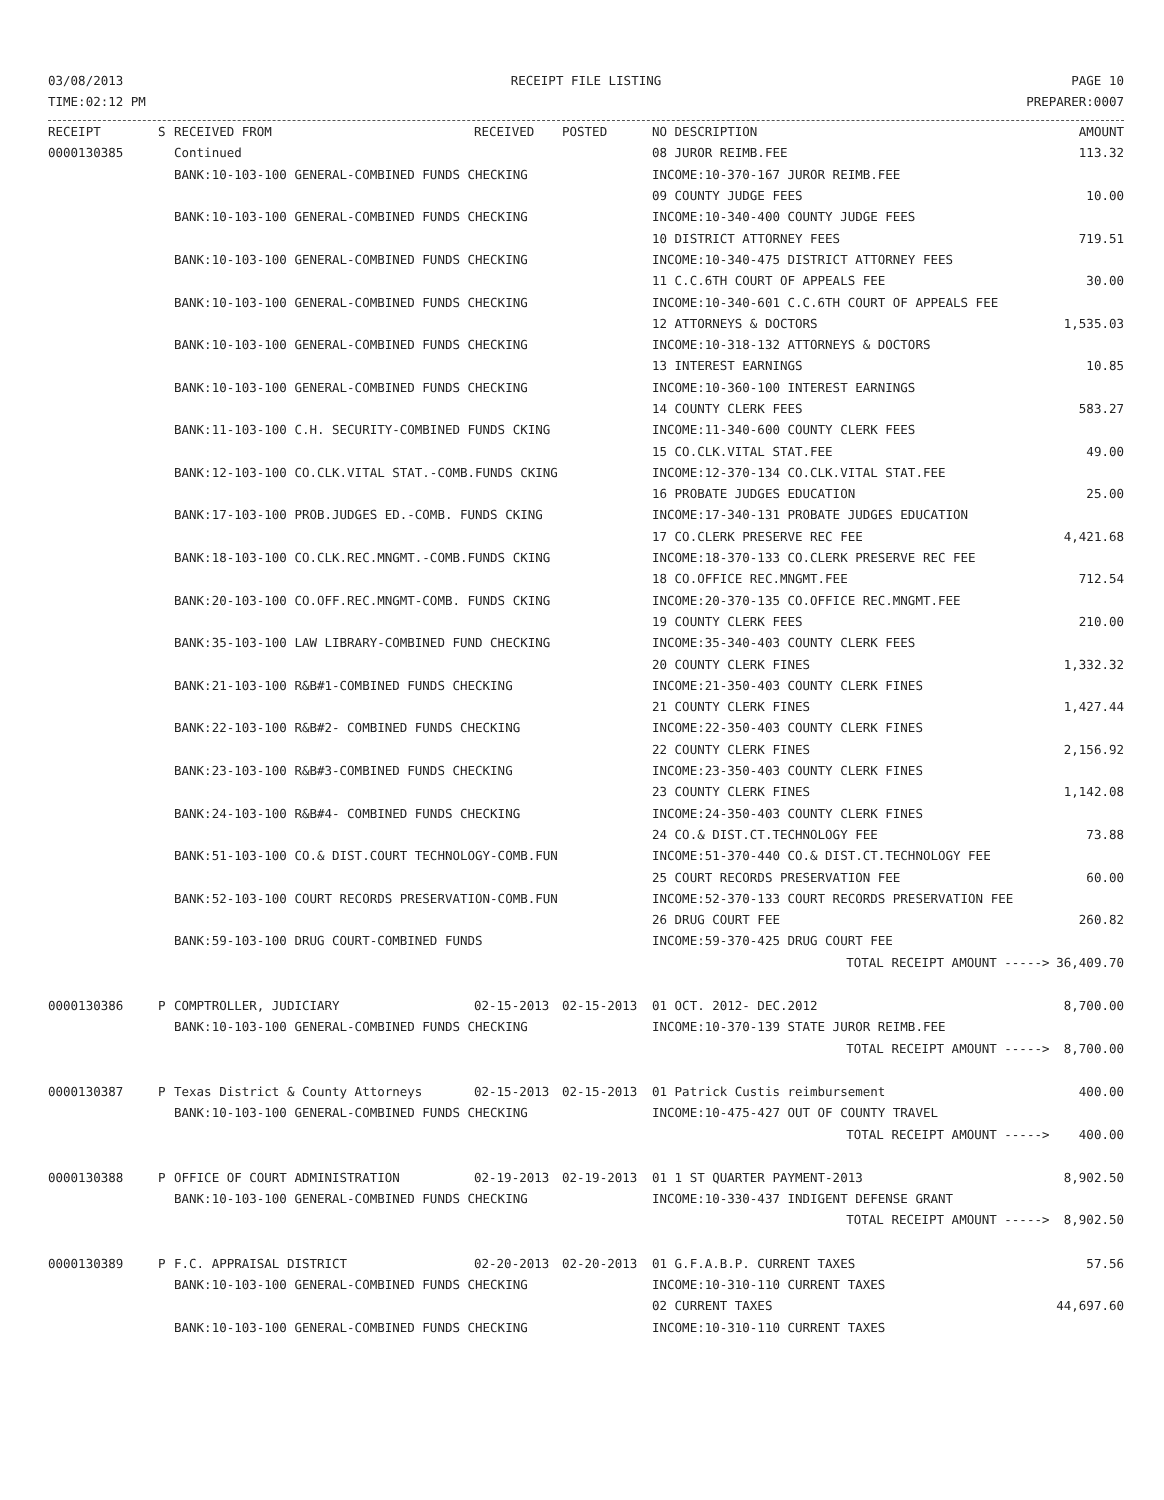03/08/2013
TIME:02:12 PM
RECEIPT FILE LISTING PAGE 10
PREPARER:0007
| RECEIPT | S | RECEIVED FROM | RECEIVED | POSTED | NO DESCRIPTION | AMOUNT |
| --- | --- | --- | --- | --- | --- | --- |
| 0000130385 | | Continued | | | 08 JUROR REIMB.FEE | 113.32 |
| | | BANK:10-103-100 GENERAL-COMBINED FUNDS CHECKING | | | INCOME:10-370-167 JUROR REIMB.FEE | |
| | | | | | 09 COUNTY JUDGE FEES | 10.00 |
| | | BANK:10-103-100 GENERAL-COMBINED FUNDS CHECKING | | | INCOME:10-340-400 COUNTY JUDGE FEES | |
| | | | | | 10 DISTRICT ATTORNEY FEES | 719.51 |
| | | BANK:10-103-100 GENERAL-COMBINED FUNDS CHECKING | | | INCOME:10-340-475 DISTRICT ATTORNEY FEES | |
| | | | | | 11 C.C.6TH COURT OF APPEALS FEE | 30.00 |
| | | BANK:10-103-100 GENERAL-COMBINED FUNDS CHECKING | | | INCOME:10-340-601 C.C.6TH COURT OF APPEALS FEE | |
| | | | | | 12 ATTORNEYS & DOCTORS | 1,535.03 |
| | | BANK:10-103-100 GENERAL-COMBINED FUNDS CHECKING | | | INCOME:10-318-132 ATTORNEYS & DOCTORS | |
| | | | | | 13 INTEREST EARNINGS | 10.85 |
| | | BANK:10-103-100 GENERAL-COMBINED FUNDS CHECKING | | | INCOME:10-360-100 INTEREST EARNINGS | |
| | | | | | 14 COUNTY CLERK FEES | 583.27 |
| | | BANK:11-103-100 C.H. SECURITY-COMBINED FUNDS CKING | | | INCOME:11-340-600 COUNTY CLERK FEES | |
| | | | | | 15 CO.CLK.VITAL STAT.FEE | 49.00 |
| | | BANK:12-103-100 CO.CLK.VITAL STAT.-COMB.FUNDS CKING | | | INCOME:12-370-134 CO.CLK.VITAL STAT.FEE | |
| | | | | | 16 PROBATE JUDGES EDUCATION | 25.00 |
| | | BANK:17-103-100 PROB.JUDGES ED.-COMB. FUNDS CKING | | | INCOME:17-340-131 PROBATE JUDGES EDUCATION | |
| | | | | | 17 CO.CLERK PRESERVE REC FEE | 4,421.68 |
| | | BANK:18-103-100 CO.CLK.REC.MNGMT.-COMB.FUNDS CKING | | | INCOME:18-370-133 CO.CLERK PRESERVE REC FEE | |
| | | | | | 18 CO.OFFICE REC.MNGMT.FEE | 712.54 |
| | | BANK:20-103-100 CO.OFF.REC.MNGMT-COMB. FUNDS CKING | | | INCOME:20-370-135 CO.OFFICE REC.MNGMT.FEE | |
| | | | | | 19 COUNTY CLERK FEES | 210.00 |
| | | BANK:35-103-100 LAW LIBRARY-COMBINED FUND CHECKING | | | INCOME:35-340-403 COUNTY CLERK FEES | |
| | | | | | 20 COUNTY CLERK FINES | 1,332.32 |
| | | BANK:21-103-100 R&B#1-COMBINED FUNDS CHECKING | | | INCOME:21-350-403 COUNTY CLERK FINES | |
| | | | | | 21 COUNTY CLERK FINES | 1,427.44 |
| | | BANK:22-103-100 R&B#2- COMBINED FUNDS CHECKING | | | INCOME:22-350-403 COUNTY CLERK FINES | |
| | | | | | 22 COUNTY CLERK FINES | 2,156.92 |
| | | BANK:23-103-100 R&B#3-COMBINED FUNDS CHECKING | | | INCOME:23-350-403 COUNTY CLERK FINES | |
| | | | | | 23 COUNTY CLERK FINES | 1,142.08 |
| | | BANK:24-103-100 R&B#4- COMBINED FUNDS CHECKING | | | INCOME:24-350-403 COUNTY CLERK FINES | |
| | | | | | 24 CO.& DIST.CT.TECHNOLOGY FEE | 73.88 |
| | | BANK:51-103-100 CO.& DIST.COURT TECHNOLOGY-COMB.FUN | | | INCOME:51-370-440 CO.& DIST.CT.TECHNOLOGY FEE | |
| | | | | | 25 COURT RECORDS PRESERVATION FEE | 60.00 |
| | | BANK:52-103-100 COURT RECORDS PRESERVATION-COMB.FUN | | | INCOME:52-370-133 COURT RECORDS PRESERVATION FEE | |
| | | | | | 26 DRUG COURT FEE | 260.82 |
| | | BANK:59-103-100 DRUG COURT-COMBINED FUNDS | | | INCOME:59-370-425 DRUG COURT FEE | |
| | | | | | TOTAL RECEIPT AMOUNT -----> | 36,409.70 |
| 0000130386 | P | COMPTROLLER, JUDICIARY | 02-15-2013 | 02-15-2013 | 01 OCT. 2012- DEC.2012 | 8,700.00 |
| | | BANK:10-103-100 GENERAL-COMBINED FUNDS CHECKING | | | INCOME:10-370-139 STATE JUROR REIMB.FEE | |
| | | | | | TOTAL RECEIPT AMOUNT -----> | 8,700.00 |
| 0000130387 | P | Texas District & County Attorneys | 02-15-2013 | 02-15-2013 | 01 Patrick Custis reimbursement | 400.00 |
| | | BANK:10-103-100 GENERAL-COMBINED FUNDS CHECKING | | | INCOME:10-475-427 OUT OF COUNTY TRAVEL | |
| | | | | | TOTAL RECEIPT AMOUNT -----> | 400.00 |
| 0000130388 | P | OFFICE OF COURT ADMINISTRATION | 02-19-2013 | 02-19-2013 | 01 1 ST QUARTER PAYMENT-2013 | 8,902.50 |
| | | BANK:10-103-100 GENERAL-COMBINED FUNDS CHECKING | | | INCOME:10-330-437 INDIGENT DEFENSE GRANT | |
| | | | | | TOTAL RECEIPT AMOUNT -----> | 8,902.50 |
| 0000130389 | P | F.C. APPRAISAL DISTRICT | 02-20-2013 | 02-20-2013 | 01 G.F.A.B.P. CURRENT TAXES | 57.56 |
| | | BANK:10-103-100 GENERAL-COMBINED FUNDS CHECKING | | | INCOME:10-310-110 CURRENT TAXES | |
| | | | | | 02 CURRENT TAXES | 44,697.60 |
| | | BANK:10-103-100 GENERAL-COMBINED FUNDS CHECKING | | | INCOME:10-310-110 CURRENT TAXES | |